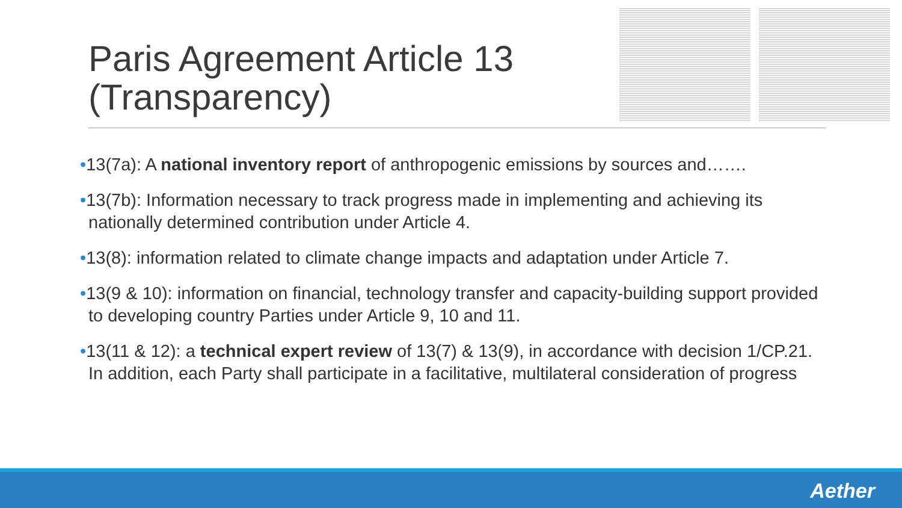Paris Agreement Article 13 (Transparency)
•13(7a): A national inventory report of anthropogenic emissions by sources and…….
•13(7b): Information necessary to track progress made in implementing and achieving its nationally determined contribution under Article 4.
•13(8): information related to climate change impacts and adaptation under Article 7.
•13(9 & 10): information on financial, technology transfer and capacity-building support provided to developing country Parties under Article 9, 10 and 11.
•13(11 & 12): a technical expert review of 13(7) & 13(9), in accordance with decision 1/CP.21. In addition, each Party shall participate in a facilitative, multilateral consideration of progress
Aether